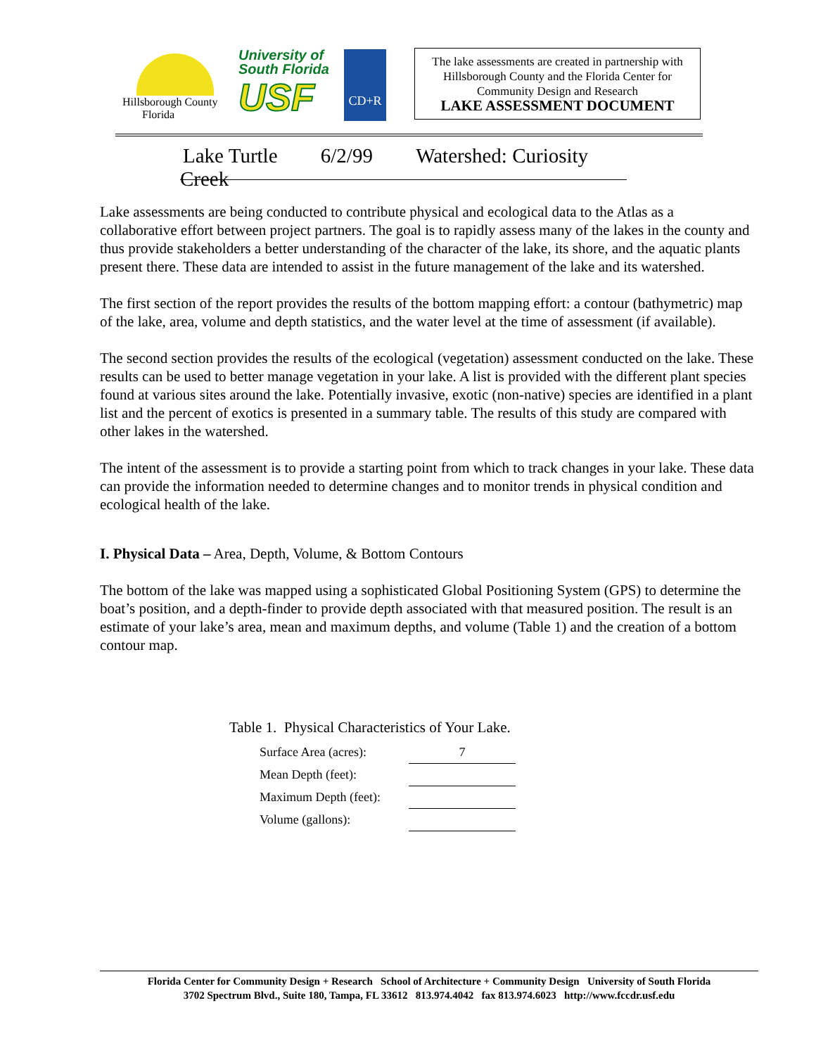Hillsborough County
Florida
University of
South Florida
USF
CD+R
The lake assessments are created in partnership with Hillsborough County and the Florida Center for Community Design and Research
LAKE ASSESSMENT DOCUMENT
Lake Turtle 6/2/99 Watershed: Curiosity Creek
Lake assessments are being conducted to contribute physical and ecological data to the Atlas as a collaborative effort between project partners. The goal is to rapidly assess many of the lakes in the county and thus provide stakeholders a better understanding of the character of the lake, its shore, and the aquatic plants present there. These data are intended to assist in the future management of the lake and its watershed.
The first section of the report provides the results of the bottom mapping effort: a contour (bathymetric) map of the lake, area, volume and depth statistics, and the water level at the time of assessment (if available).
The second section provides the results of the ecological (vegetation) assessment conducted on the lake. These results can be used to better manage vegetation in your lake. A list is provided with the different plant species found at various sites around the lake. Potentially invasive, exotic (non-native) species are identified in a plant list and the percent of exotics is presented in a summary table. The results of this study are compared with other lakes in the watershed.
The intent of the assessment is to provide a starting point from which to track changes in your lake. These data can provide the information needed to determine changes and to monitor trends in physical condition and ecological health of the lake.
I. Physical Data – Area, Depth, Volume, & Bottom Contours
The bottom of the lake was mapped using a sophisticated Global Positioning System (GPS) to determine the boat’s position, and a depth-finder to provide depth associated with that measured position. The result is an estimate of your lake’s area, mean and maximum depths, and volume (Table 1) and the creation of a bottom contour map.
Table 1. Physical Characteristics of Your Lake.
| Surface Area (acres): | 7 |
| Mean Depth (feet): | |
| Maximum Depth (feet): | |
| Volume (gallons): | |
Florida Center for Community Design + Research School of Architecture + Community Design University of South Florida
3702 Spectrum Blvd., Suite 180, Tampa, FL 33612 813.974.4042 fax 813.974.6023 http://www.fccdr.usf.edu